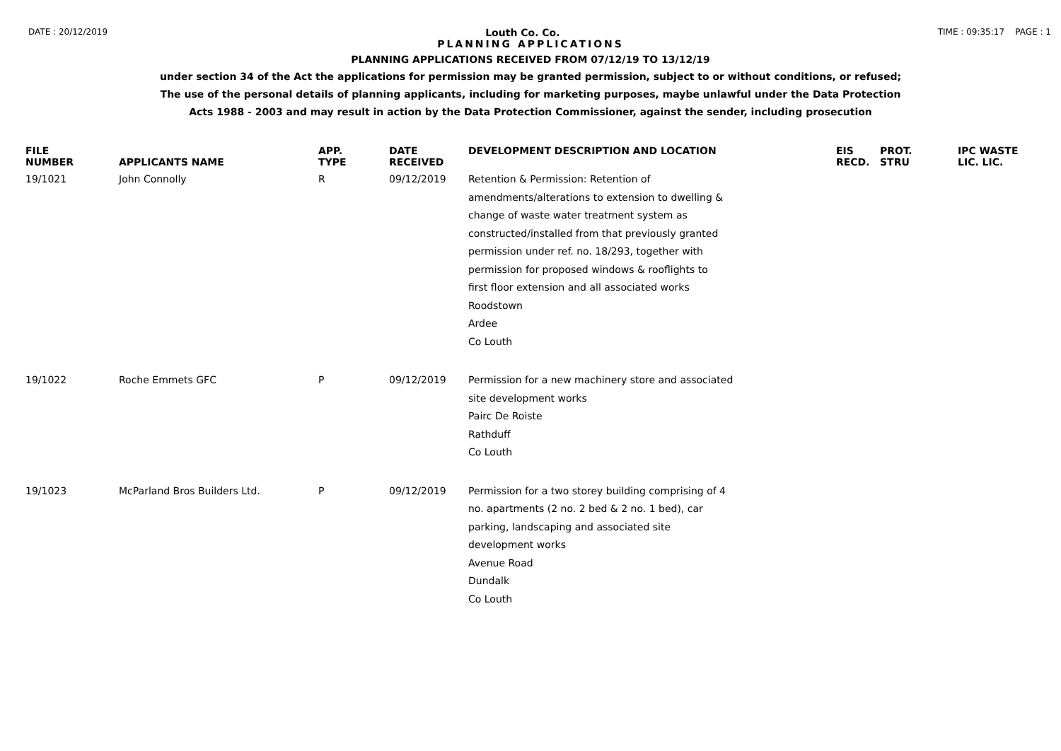DATE : 20/12/2019 Louth Co. Co. TIME : 09:35:17 PAGE : 1
PLANNING APPLICATIONS
PLANNING APPLICATIONS RECEIVED FROM 07/12/19 TO 13/12/19
under section 34 of the Act the applications for permission may be granted permission, subject to or without conditions, or refused;
The use of the personal details of planning applicants, including for marketing purposes, maybe unlawful under the Data Protection
Acts 1988 - 2003 and may result in action by the Data Protection Commissioner, against the sender, including prosecution
| FILE NUMBER | APPLICANTS NAME | APP. TYPE | DATE RECEIVED | DEVELOPMENT DESCRIPTION AND LOCATION | EIS RECD. | PROT. STRU | IPC WASTE LIC. LIC. |
| --- | --- | --- | --- | --- | --- | --- | --- |
| 19/1021 | John Connolly | R | 09/12/2019 | Retention & Permission: Retention of amendments/alterations to extension to dwelling & change of waste water treatment system as constructed/installed from that previously granted permission under ref. no. 18/293, together with permission for proposed windows & rooflights to first floor extension and all associated works Roodstown Ardee Co Louth | | | |
| 19/1022 | Roche Emmets GFC | P | 09/12/2019 | Permission for a new machinery store and associated site development works Pairc De Roiste Rathduff Co Louth | | | |
| 19/1023 | McParland Bros Builders Ltd. | P | 09/12/2019 | Permission for a two storey building comprising of 4 no. apartments (2 no. 2 bed & 2 no. 1 bed), car parking, landscaping and associated site development works Avenue Road Dundalk Co Louth | | | |